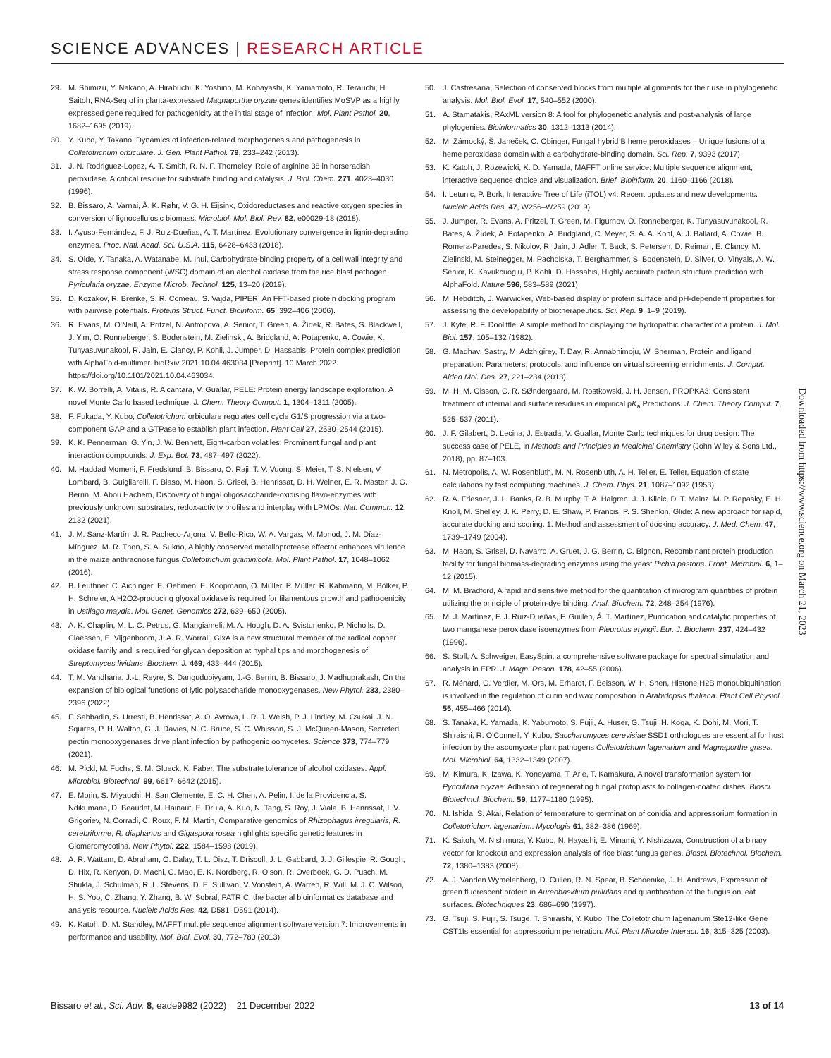SCIENCE ADVANCES | RESEARCH ARTICLE
29. M. Shimizu, Y. Nakano, A. Hirabuchi, K. Yoshino, M. Kobayashi, K. Yamamoto, R. Terauchi, H. Saitoh, RNA-Seq of in planta-expressed Magnaporthe oryzae genes identifies MoSVP as a highly expressed gene required for pathogenicity at the initial stage of infection. Mol. Plant Pathol. 20, 1682–1695 (2019).
30. Y. Kubo, Y. Takano, Dynamics of infection-related morphogenesis and pathogenesis in Colletotrichum orbiculare. J. Gen. Plant Pathol. 79, 233–242 (2013).
31. J. N. Rodriguez-Lopez, A. T. Smith, R. N. F. Thorneley, Role of arginine 38 in horseradish peroxidase. A critical residue for substrate binding and catalysis. J. Biol. Chem. 271, 4023–4030 (1996).
32. B. Bissaro, A. Varnai, Å. K. Røhr, V. G. H. Eijsink, Oxidoreductases and reactive oxygen species in conversion of lignocellulosic biomass. Microbiol. Mol. Biol. Rev. 82, e00029-18 (2018).
33. I. Ayuso-Fernández, F. J. Ruiz-Dueñas, A. T. Martínez, Evolutionary convergence in lignin-degrading enzymes. Proc. Natl. Acad. Sci. U.S.A. 115, 6428–6433 (2018).
34. S. Oide, Y. Tanaka, A. Watanabe, M. Inui, Carbohydrate-binding property of a cell wall integrity and stress response component (WSC) domain of an alcohol oxidase from the rice blast pathogen Pyricularia oryzae. Enzyme Microb. Technol. 125, 13–20 (2019).
35. D. Kozakov, R. Brenke, S. R. Comeau, S. Vajda, PIPER: An FFT-based protein docking program with pairwise potentials. Proteins Struct. Funct. Bioinform. 65, 392–406 (2006).
36. R. Evans, M. O'Neill, A. Pritzel, N. Antropova, A. Senior, T. Green, A. Žídek, R. Bates, S. Blackwell, J. Yim, O. Ronneberger, S. Bodenstein, M. Zielinski, A. Bridgland, A. Potapenko, A. Cowie, K. Tunyasuvunakool, R. Jain, E. Clancy, P. Kohli, J. Jumper, D. Hassabis, Protein complex prediction with AlphaFold-multimer. bioRxiv 2021.10.04.463034 [Preprint]. 10 March 2022. https://doi.org/10.1101/2021.10.04.463034.
37. K. W. Borrelli, A. Vitalis, R. Alcantara, V. Guallar, PELE: Protein energy landscape exploration. A novel Monte Carlo based technique. J. Chem. Theory Comput. 1, 1304–1311 (2005).
38. F. Fukada, Y. Kubo, Colletotrichum orbiculare regulates cell cycle G1/S progression via a two-component GAP and a GTPase to establish plant infection. Plant Cell 27, 2530–2544 (2015).
39. K. K. Pennerman, G. Yin, J. W. Bennett, Eight-carbon volatiles: Prominent fungal and plant interaction compounds. J. Exp. Bot. 73, 487–497 (2022).
40. M. Haddad Momeni, F. Fredslund, B. Bissaro, O. Raji, T. V. Vuong, S. Meier, T. S. Nielsen, V. Lombard, B. Guigliarelli, F. Biaso, M. Haon, S. Grisel, B. Henrissat, D. H. Welner, E. R. Master, J. G. Berrin, M. Abou Hachem, Discovery of fungal oligosaccharide-oxidising flavo-enzymes with previously unknown substrates, redox-activity profiles and interplay with LPMOs. Nat. Commun. 12, 2132 (2021).
41. J. M. Sanz-Martín, J. R. Pacheco-Arjona, V. Bello-Rico, W. A. Vargas, M. Monod, J. M. Díaz-Mínguez, M. R. Thon, S. A. Sukno, A highly conserved metalloprotease effector enhances virulence in the maize anthracnose fungus Colletotrichum graminicola. Mol. Plant Pathol. 17, 1048–1062 (2016).
42. B. Leuthner, C. Aichinger, E. Oehmen, E. Koopmann, O. Müller, P. Müller, R. Kahmann, M. Bölker, P. H. Schreier, A H2O2-producing glyoxal oxidase is required for filamentous growth and pathogenicity in Ustilago maydis. Mol. Genet. Genomics 272, 639–650 (2005).
43. A. K. Chaplin, M. L. C. Petrus, G. Mangiameli, M. A. Hough, D. A. Svistunenko, P. Nicholls, D. Claessen, E. Vijgenboom, J. A. R. Worrall, GlxA is a new structural member of the radical copper oxidase family and is required for glycan deposition at hyphal tips and morphogenesis of Streptomyces lividans. Biochem. J. 469, 433–444 (2015).
44. T. M. Vandhana, J.-L. Reyre, S. Dangudubiyyam, J.-G. Berrin, B. Bissaro, J. Madhuprakash, On the expansion of biological functions of lytic polysaccharide monooxygenases. New Phytol. 233, 2380–2396 (2022).
45. F. Sabbadin, S. Urresti, B. Henrissat, A. O. Avrova, L. R. J. Welsh, P. J. Lindley, M. Csukai, J. N. Squires, P. H. Walton, G. J. Davies, N. C. Bruce, S. C. Whisson, S. J. McQueen-Mason, Secreted pectin monooxygenases drive plant infection by pathogenic oomycetes. Science 373, 774–779 (2021).
46. M. Pickl, M. Fuchs, S. M. Glueck, K. Faber, The substrate tolerance of alcohol oxidases. Appl. Microbiol. Biotechnol. 99, 6617–6642 (2015).
47. E. Morin, S. Miyauchi, H. San Clemente, E. C. H. Chen, A. Pelin, I. de la Providencia, S. Ndikumana, D. Beaudet, M. Hainaut, E. Drula, A. Kuo, N. Tang, S. Roy, J. Viala, B. Henrissat, I. V. Grigoriev, N. Corradi, C. Roux, F. M. Martin, Comparative genomics of Rhizophagus irregularis, R. cerebriforme, R. diaphanus and Gigaspora rosea highlights specific genetic features in Glomeromycotina. New Phytol. 222, 1584–1598 (2019).
48. A. R. Wattam, D. Abraham, O. Dalay, T. L. Disz, T. Driscoll, J. L. Gabbard, J. J. Gillespie, R. Gough, D. Hix, R. Kenyon, D. Machi, C. Mao, E. K. Nordberg, R. Olson, R. Overbeek, G. D. Pusch, M. Shukla, J. Schulman, R. L. Stevens, D. E. Sullivan, V. Vonstein, A. Warren, R. Will, M. J. C. Wilson, H. S. Yoo, C. Zhang, Y. Zhang, B. W. Sobral, PATRIC, the bacterial bioinformatics database and analysis resource. Nucleic Acids Res. 42, D581–D591 (2014).
49. K. Katoh, D. M. Standley, MAFFT multiple sequence alignment software version 7: Improvements in performance and usability. Mol. Biol. Evol. 30, 772–780 (2013).
50. J. Castresana, Selection of conserved blocks from multiple alignments for their use in phylogenetic analysis. Mol. Biol. Evol. 17, 540–552 (2000).
51. A. Stamatakis, RAxML version 8: A tool for phylogenetic analysis and post-analysis of large phylogenies. Bioinformatics 30, 1312–1313 (2014).
52. M. Zámocký, Š. Janeček, C. Obinger, Fungal hybrid B heme peroxidases – Unique fusions of a heme peroxidase domain with a carbohydrate-binding domain. Sci. Rep. 7, 9393 (2017).
53. K. Katoh, J. Rozewicki, K. D. Yamada, MAFFT online service: Multiple sequence alignment, interactive sequence choice and visualization. Brief. Bioinform. 20, 1160–1166 (2018).
54. I. Letunic, P. Bork, Interactive Tree of Life (iTOL) v4: Recent updates and new developments. Nucleic Acids Res. 47, W256–W259 (2019).
55. J. Jumper, R. Evans, A. Pritzel, T. Green, M. Figurnov, O. Ronneberger, K. Tunyasuvunakool, R. Bates, A. Žídek, A. Potapenko, A. Bridgland, C. Meyer, S. A. A. Kohl, A. J. Ballard, A. Cowie, B. Romera-Paredes, S. Nikolov, R. Jain, J. Adler, T. Back, S. Petersen, D. Reiman, E. Clancy, M. Zielinski, M. Steinegger, M. Pacholska, T. Berghammer, S. Bodenstein, D. Silver, O. Vinyals, A. W. Senior, K. Kavukcuoglu, P. Kohli, D. Hassabis, Highly accurate protein structure prediction with AlphaFold. Nature 596, 583–589 (2021).
56. M. Hebditch, J. Warwicker, Web-based display of protein surface and pH-dependent properties for assessing the developability of biotherapeutics. Sci. Rep. 9, 1–9 (2019).
57. J. Kyte, R. F. Doolittle, A simple method for displaying the hydropathic character of a protein. J. Mol. Biol. 157, 105–132 (1982).
58. G. Madhavi Sastry, M. Adzhigirey, T. Day, R. Annabhimoju, W. Sherman, Protein and ligand preparation: Parameters, protocols, and influence on virtual screening enrichments. J. Comput. Aided Mol. Des. 27, 221–234 (2013).
59. M. H. M. Olsson, C. R. SØndergaard, M. Rostkowski, J. H. Jensen, PROPKA3: Consistent treatment of internal and surface residues in empirical pK<sub>a</sub> Predictions. J. Chem. Theory Comput. 7, 525–537 (2011).
60. J. F. Gilabert, D. Lecina, J. Estrada, V. Guallar, Monte Carlo techniques for drug design: The success case of PELE, in Methods and Principles in Medicinal Chemistry (John Wiley & Sons Ltd., 2018), pp. 87–103.
61. N. Metropolis, A. W. Rosenbluth, M. N. Rosenbluth, A. H. Teller, E. Teller, Equation of state calculations by fast computing machines. J. Chem. Phys. 21, 1087–1092 (1953).
62. R. A. Friesner, J. L. Banks, R. B. Murphy, T. A. Halgren, J. J. Klicic, D. T. Mainz, M. P. Repasky, E. H. Knoll, M. Shelley, J. K. Perry, D. E. Shaw, P. Francis, P. S. Shenkin, Glide: A new approach for rapid, accurate docking and scoring. 1. Method and assessment of docking accuracy. J. Med. Chem. 47, 1739–1749 (2004).
63. M. Haon, S. Grisel, D. Navarro, A. Gruet, J. G. Berrin, C. Bignon, Recombinant protein production facility for fungal biomass-degrading enzymes using the yeast Pichia pastoris. Front. Microbiol. 6, 1–12 (2015).
64. M. M. Bradford, A rapid and sensitive method for the quantitation of microgram quantities of protein utilizing the principle of protein-dye binding. Anal. Biochem. 72, 248–254 (1976).
65. M. J. Martínez, F. J. Ruiz-Dueñas, F. Guillén, Á. T. Martínez, Purification and catalytic properties of two manganese peroxidase isoenzymes from Pleurotus eryngii. Eur. J. Biochem. 237, 424–432 (1996).
66. S. Stoll, A. Schweiger, EasySpin, a comprehensive software package for spectral simulation and analysis in EPR. J. Magn. Reson. 178, 42–55 (2006).
67. R. Ménard, G. Verdier, M. Ors, M. Erhardt, F. Beisson, W. H. Shen, Histone H2B monoubiquitination is involved in the regulation of cutin and wax composition in Arabidopsis thaliana. Plant Cell Physiol. 55, 455–466 (2014).
68. S. Tanaka, K. Yamada, K. Yabumoto, S. Fujii, A. Huser, G. Tsuji, H. Koga, K. Dohi, M. Mori, T. Shiraishi, R. O'Connell, Y. Kubo, Saccharomyces cerevisiae SSD1 orthologues are essential for host infection by the ascomycete plant pathogens Colletotrichum lagenarium and Magnaporthe grisea. Mol. Microbiol. 64, 1332–1349 (2007).
69. M. Kimura, K. Izawa, K. Yoneyama, T. Arie, T. Kamakura, A novel transformation system for Pyricularia oryzae: Adhesion of regenerating fungal protoplasts to collagen-coated dishes. Biosci. Biotechnol. Biochem. 59, 1177–1180 (1995).
70. N. Ishida, S. Akai, Relation of temperature to germination of conidia and appressorium formation in Colletotrichum lagenarium. Mycologia 61, 382–386 (1969).
71. K. Saitoh, M. Nishimura, Y. Kubo, N. Hayashi, E. Minami, Y. Nishizawa, Construction of a binary vector for knockout and expression analysis of rice blast fungus genes. Biosci. Biotechnol. Biochem. 72, 1380–1383 (2008).
72. A. J. Vanden Wymelenberg, D. Cullen, R. N. Spear, B. Schoenike, J. H. Andrews, Expression of green fluorescent protein in Aureobasidium pullulans and quantification of the fungus on leaf surfaces. Biotechniques 23, 686–690 (1997).
73. G. Tsuji, S. Fujii, S. Tsuge, T. Shiraishi, Y. Kubo, The Colletotrichum lagenarium Ste12-like Gene CST1Is essential for appressorium penetration. Mol. Plant Microbe Interact. 16, 315–325 (2003).
Downloaded from https://www.science.org on March 21, 2023
Bissaro et al., Sci. Adv. 8, eade9982 (2022) 21 December 2022 13 of 14